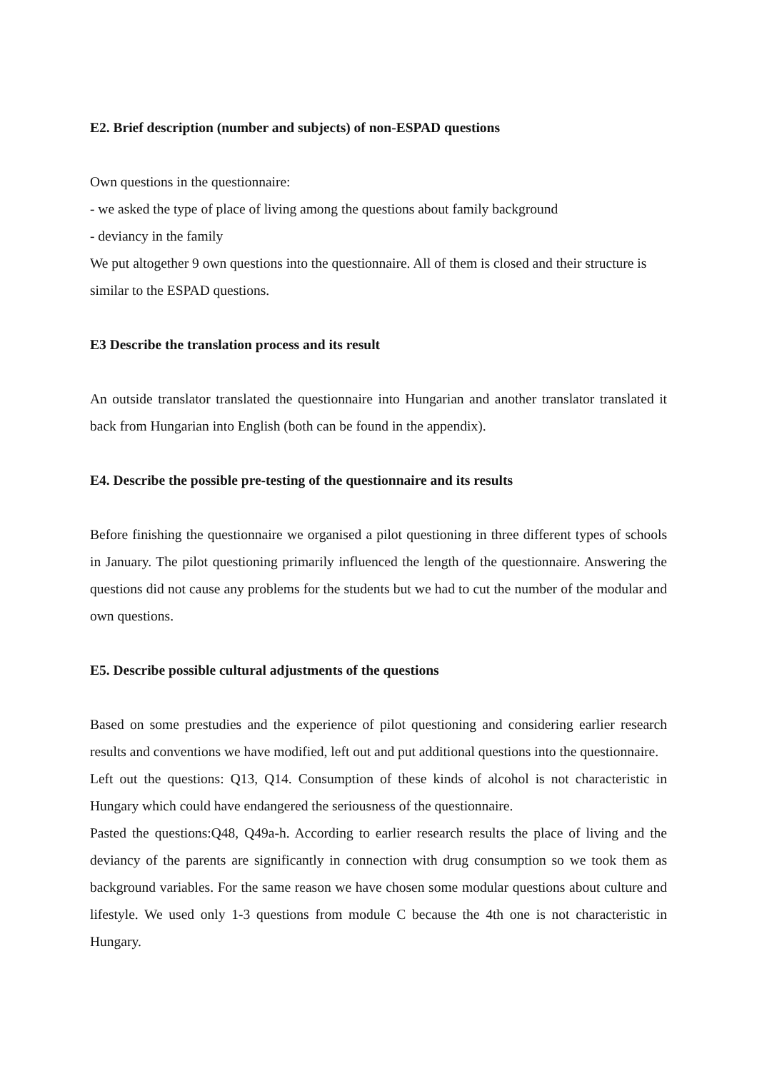E2. Brief description (number and subjects) of non-ESPAD questions
Own questions in the questionnaire:
- we asked the type of place of living among the questions about family background
- deviancy in the family
We put altogether 9 own questions into the questionnaire. All of them is closed and their structure is similar to the ESPAD questions.
E3 Describe the translation process and its result
An outside translator translated the questionnaire into Hungarian and another translator translated it back from Hungarian into English (both can be found in the appendix).
E4. Describe the possible pre-testing of the questionnaire and its results
Before finishing the questionnaire we organised a pilot questioning in three different types of schools in January. The pilot questioning primarily influenced the length of the questionnaire. Answering the questions did not cause any problems for the students but we had to cut the number of the modular and own questions.
E5. Describe possible cultural adjustments of the questions
Based on some prestudies and the experience of pilot questioning and considering earlier research results and conventions we have modified, left out and put additional questions into the questionnaire.
Left out the questions: Q13, Q14. Consumption of these kinds of alcohol is not characteristic in Hungary which could have endangered the seriousness of the questionnaire.
Pasted the questions:Q48, Q49a-h. According to earlier research results the place of living and the deviancy of the parents are significantly in connection with drug consumption so we took them as background variables. For the same reason we have chosen some modular questions about culture and lifestyle. We used only 1-3 questions from module C because the 4th one is not characteristic in Hungary.